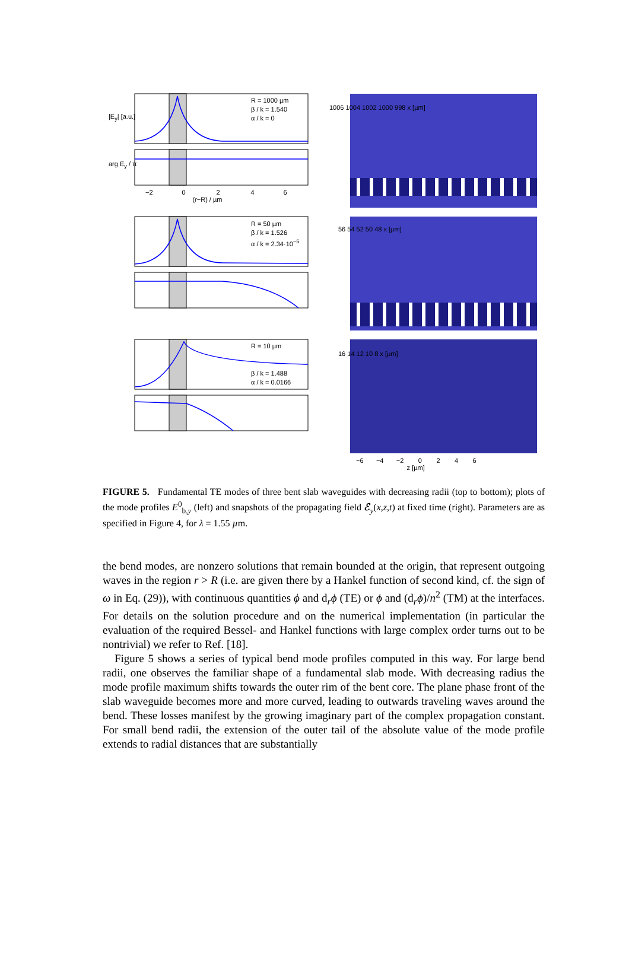R = 1000 µm
β / k = 1.540
α / k = 0
R = 50 µm
β / k = 1.526
α / k = 2.34·10<sup>−5</sup>
R = 10 µm
β / k = 1.488
α / k = 0.0166
−2 0 2 4 6
(r−R) / µm
|E<sub>y</sub>| [a.u.]
arg E<sub>y</sub> / π
1006 1004 1002 1000 998 x [µm]
56 54 52 50 48 x [µm]
16 14 12 10 8 x [µm]
−6 −4 −2 0 2 4 6
z [µm]
FIGURE 5. Fundamental TE modes of three bent slab waveguides with decreasing radii (top to bottom); plots of the mode profiles E<sup>0</sup><sub>b,y</sub> (left) and snapshots of the propagating field ℰ<sub>y</sub>(x,z,t) at fixed time (right). Parameters are as specified in Figure 4, for λ = 1.55 µm.
the bend modes, are nonzero solutions that remain bounded at the origin, that represent outgoing waves in the region r > R (i.e. are given there by a Hankel function of second kind, cf. the sign of ω in Eq. (29)), with continuous quantities ϕ and d<sub>r</sub>ϕ (TE) or ϕ and (d<sub>r</sub>ϕ)/n<sup>2</sup> (TM) at the interfaces. For details on the solution procedure and on the numerical implementation (in particular the evaluation of the required Bessel- and Hankel functions with large complex order turns out to be nontrivial) we refer to Ref. [18].
Figure 5 shows a series of typical bend mode profiles computed in this way. For large bend radii, one observes the familiar shape of a fundamental slab mode. With decreasing radius the mode profile maximum shifts towards the outer rim of the bent core. The plane phase front of the slab waveguide becomes more and more curved, leading to outwards traveling waves around the bend. These losses manifest by the growing imaginary part of the complex propagation constant. For small bend radii, the extension of the outer tail of the absolute value of the mode profile extends to radial distances that are substantially